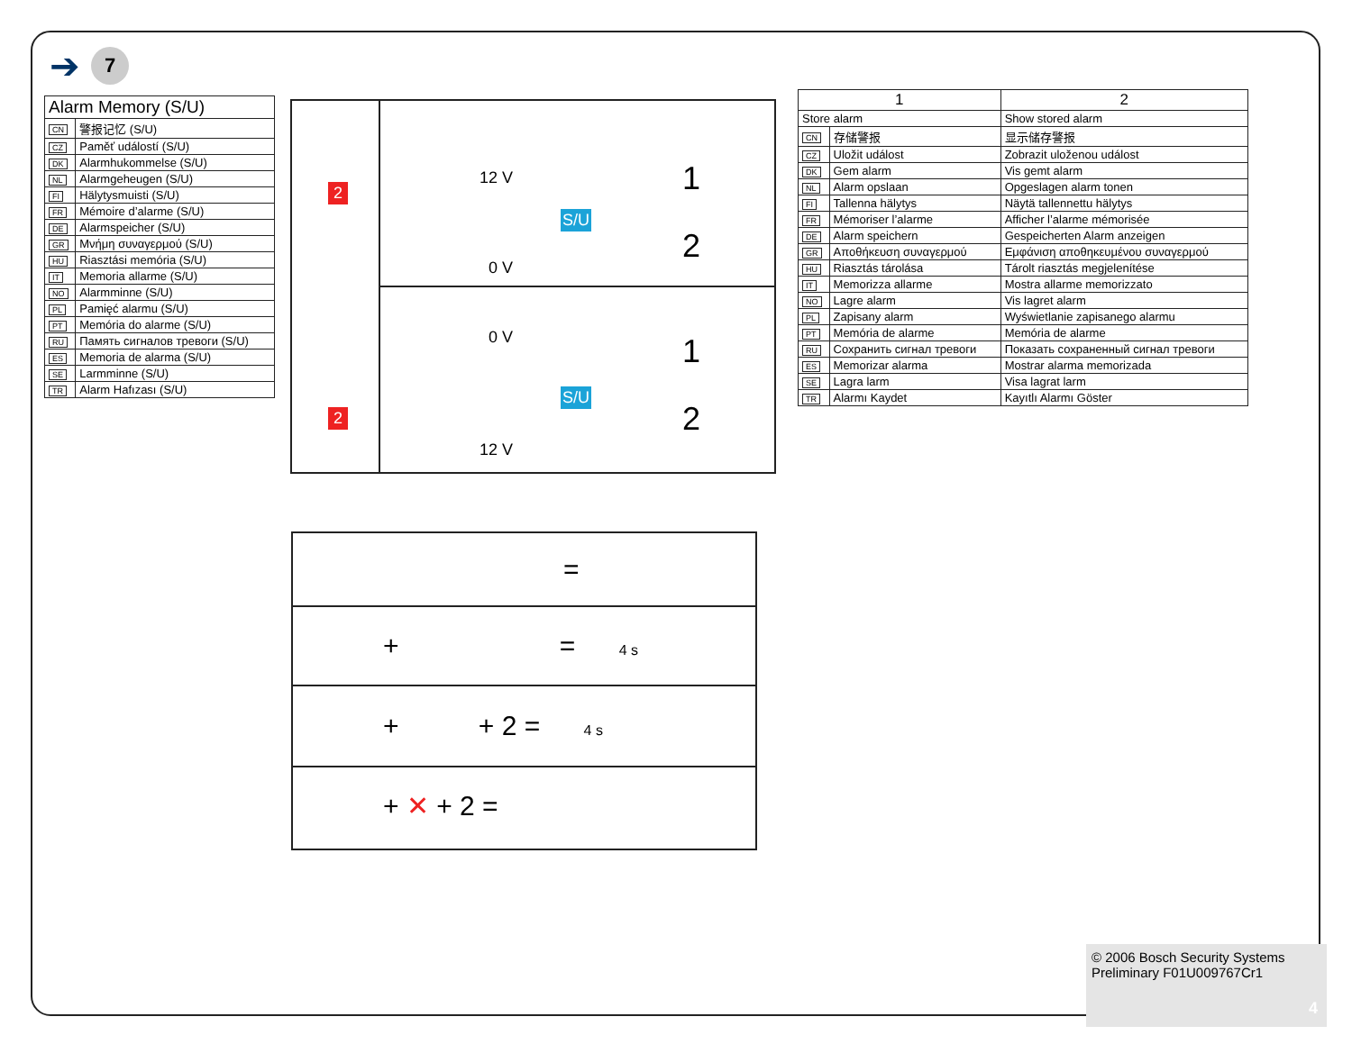➔
7
| Alarm Memory (S/U) | |
| --- | --- |
| CN | 警报记忆 (S/U) |
| CZ | Paměť událostí (S/U) |
| DK | Alarmhukommelse (S/U) |
| NL | Alarmgeheugen (S/U) |
| FI | Hälytysmuisti (S/U) |
| FR | Mémoire d’alarme (S/U) |
| DE | Alarmspeicher (S/U) |
| GR | Μνήμη συναγερμού (S/U) |
| HU | Riasztási memória (S/U) |
| IT | Memoria allarme (S/U) |
| NO | Alarmminne (S/U) |
| PL | Pamięć alarmu (S/U) |
| PT | Memória do alarme (S/U) |
| RU | Память сигналов тревоги (S/U) |
| ES | Memoria de alarma (S/U) |
| SE | Larmminne (S/U) |
| TR | Alarm Hafızası (S/U) |
12 V
0 V
S/U
1
2
0 V
12 V
S/U
1
2
2
2
| 1 | | 2 |
| --- | --- | --- |
| Store alarm | | Show stored alarm |
| CN | 存储警报 | 显示储存警报 |
| CZ | Uložit událost | Zobrazit uloženou událost |
| DK | Gem alarm | Vis gemt alarm |
| NL | Alarm opslaan | Opgeslagen alarm tonen |
| FI | Tallenna hälytys | Näytä tallennettu hälytys |
| FR | Mémoriser l’alarme | Afficher l’alarme mémorisée |
| DE | Alarm speichern | Gespeicherten Alarm anzeigen |
| GR | Αποθήκευση συναγερμού | Εμφάνιση αποθηκευμένου συναγερμού |
| HU | Riasztás tárolása | Tárolt riasztás megjelenítése |
| IT | Memorizza allarme | Mostra allarme memorizzato |
| NO | Lagre alarm | Vis lagret alarm |
| PL | Zapisany alarm | Wyświetlanie zapisanego alarmu |
| PT | Memória de alarme | Memória de alarme |
| RU | Сохранить сигнал тревоги | Показать сохраненный сигнал тревоги |
| ES | Memorizar alarma | Mostrar alarma memorizada |
| SE | Lagra larm | Visa lagrat larm |
| TR | Alarmı Kaydet | Kayıtlı Alarmı Göster |
=
+ = 4 s
+ + 2 = 4 s
+ ✕ + 2 =
© 2006 Bosch Security Systems
Preliminary F01U009767Cr1
4